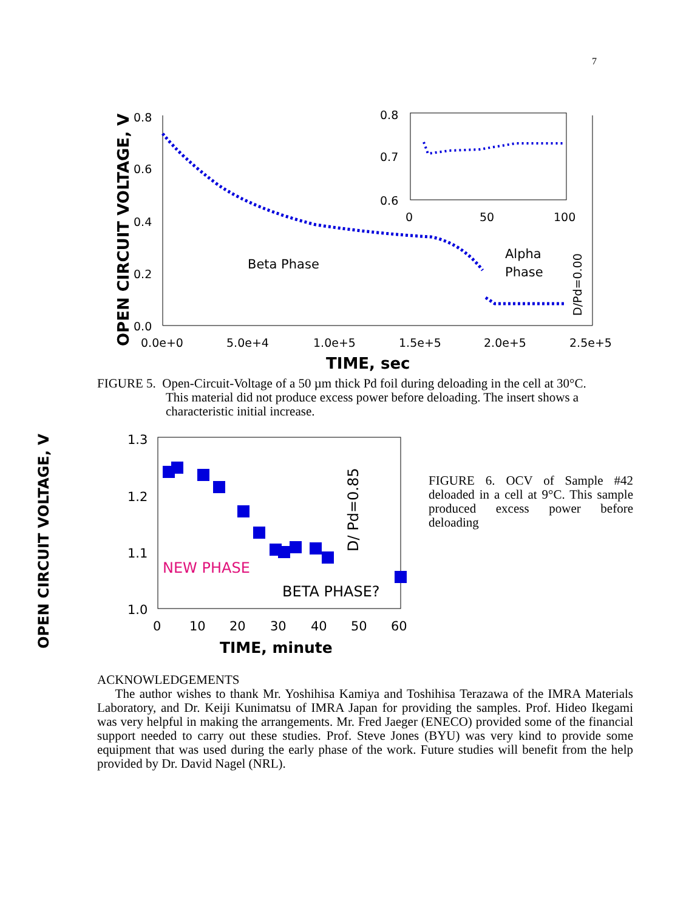7
OPEN CIRCUIT VOLTAGE, V
0.8
0.6
0.4
0.2
0.0
0.0e+0
5.0e+4
1.0e+5
1.5e+5
2.0e+5
2.5e+5
TIME, sec
Beta Phase
Alpha
Phase
D/Pd=0.00
0.8
0.7
0.6
0
50
100
FIGURE 5. Open-Circuit-Voltage of a 50 µm thick Pd foil during deloading in the cell at 30°C.
This material did not produce excess power before deloading. The insert shows a
characteristic initial increase.
OPEN CIRCUIT VOLTAGE, V
1.3
1.2
1.1
1.0
0
10
20
30
40
50
60
TIME, minute
NEW PHASE
BETA PHASE?
D/ Pd=0.85
FIGURE 6. OCV of Sample #42 deloaded in a cell at 9°C. This sample produced excess power before deloading
ACKNOWLEDGEMENTS
The author wishes to thank Mr. Yoshihisa Kamiya and Toshihisa Terazawa of the IMRA Materials Laboratory, and Dr. Keiji Kunimatsu of IMRA Japan for providing the samples. Prof. Hideo Ikegami was very helpful in making the arrangements. Mr. Fred Jaeger (ENECO) provided some of the financial support needed to carry out these studies. Prof. Steve Jones (BYU) was very kind to provide some equipment that was used during the early phase of the work. Future studies will benefit from the help provided by Dr. David Nagel (NRL).